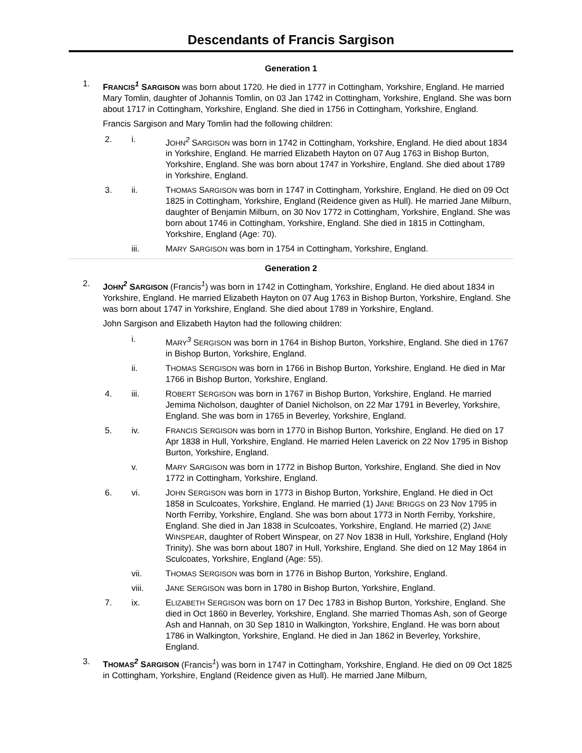Descendants of Francis Sargison
Generation 1
1. FRANCIS<sup>1</sup> SARGISON was born about 1720. He died in 1777 in Cottingham, Yorkshire, England. He married Mary Tomlin, daughter of Johannis Tomlin, on 03 Jan 1742 in Cottingham, Yorkshire, England. She was born about 1717 in Cottingham, Yorkshire, England. She died in 1756 in Cottingham, Yorkshire, England.
Francis Sargison and Mary Tomlin had the following children:
2. i. JOHN<sup>2</sup> SARGISON was born in 1742 in Cottingham, Yorkshire, England. He died about 1834 in Yorkshire, England. He married Elizabeth Hayton on 07 Aug 1763 in Bishop Burton, Yorkshire, England. She was born about 1747 in Yorkshire, England. She died about 1789 in Yorkshire, England.
3. ii. THOMAS SARGISON was born in 1747 in Cottingham, Yorkshire, England. He died on 09 Oct 1825 in Cottingham, Yorkshire, England (Reidence given as Hull). He married Jane Milburn, daughter of Benjamin Milburn, on 30 Nov 1772 in Cottingham, Yorkshire, England. She was born about 1746 in Cottingham, Yorkshire, England. She died in 1815 in Cottingham, Yorkshire, England (Age: 70).
iii. MARY SARGISON was born in 1754 in Cottingham, Yorkshire, England.
Generation 2
2. JOHN<sup>2</sup> SARGISON (Francis<sup>1</sup>) was born in 1742 in Cottingham, Yorkshire, England. He died about 1834 in Yorkshire, England. He married Elizabeth Hayton on 07 Aug 1763 in Bishop Burton, Yorkshire, England. She was born about 1747 in Yorkshire, England. She died about 1789 in Yorkshire, England.
John Sargison and Elizabeth Hayton had the following children:
i. MARY<sup>3</sup> SERGISON was born in 1764 in Bishop Burton, Yorkshire, England. She died in 1767 in Bishop Burton, Yorkshire, England.
ii. THOMAS SERGISON was born in 1766 in Bishop Burton, Yorkshire, England. He died in Mar 1766 in Bishop Burton, Yorkshire, England.
4. iii. ROBERT SERGISON was born in 1767 in Bishop Burton, Yorkshire, England. He married Jemima Nicholson, daughter of Daniel Nicholson, on 22 Mar 1791 in Beverley, Yorkshire, England. She was born in 1765 in Beverley, Yorkshire, England.
5. iv. FRANCIS SERGISON was born in 1770 in Bishop Burton, Yorkshire, England. He died on 17 Apr 1838 in Hull, Yorkshire, England. He married Helen Laverick on 22 Nov 1795 in Bishop Burton, Yorkshire, England.
v. MARY SARGISON was born in 1772 in Bishop Burton, Yorkshire, England. She died in Nov 1772 in Cottingham, Yorkshire, England.
6. vi. JOHN SERGISON was born in 1773 in Bishop Burton, Yorkshire, England. He died in Oct 1858 in Sculcoates, Yorkshire, England. He married (1) JANE BRIGGS on 23 Nov 1795 in North Ferriby, Yorkshire, England. She was born about 1773 in North Ferriby, Yorkshire, England. She died in Jan 1838 in Sculcoates, Yorkshire, England. He married (2) JANE WINSPEAR, daughter of Robert Winspear, on 27 Nov 1838 in Hull, Yorkshire, England (Holy Trinity). She was born about 1807 in Hull, Yorkshire, England. She died on 12 May 1864 in Sculcoates, Yorkshire, England (Age: 55).
vii. THOMAS SERGISON was born in 1776 in Bishop Burton, Yorkshire, England.
viii. JANE SERGISON was born in 1780 in Bishop Burton, Yorkshire, England.
7. ix. ELIZABETH SERGISON was born on 17 Dec 1783 in Bishop Burton, Yorkshire, England. She died in Oct 1860 in Beverley, Yorkshire, England. She married Thomas Ash, son of George Ash and Hannah, on 30 Sep 1810 in Walkington, Yorkshire, England. He was born about 1786 in Walkington, Yorkshire, England. He died in Jan 1862 in Beverley, Yorkshire, England.
3. THOMAS<sup>2</sup> SARGISON (Francis<sup>1</sup>) was born in 1747 in Cottingham, Yorkshire, England. He died on 09 Oct 1825 in Cottingham, Yorkshire, England (Reidence given as Hull). He married Jane Milburn,